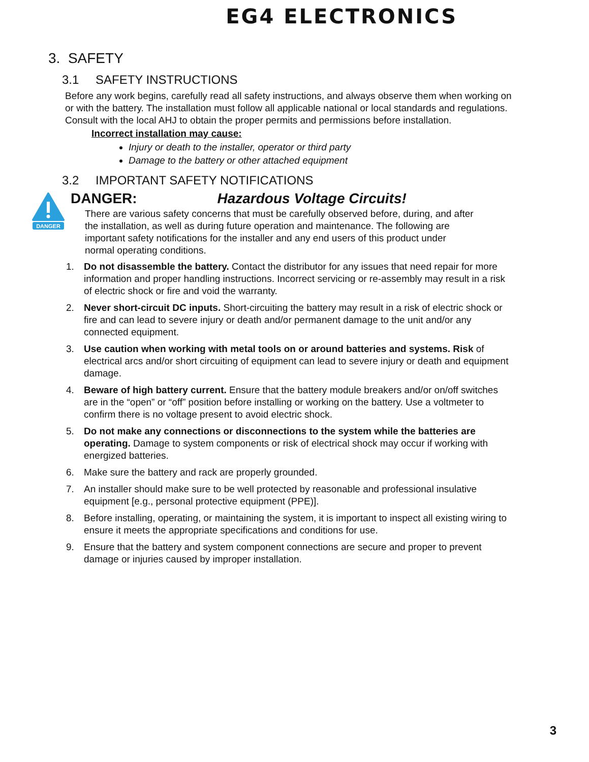EG4 ELECTRONICS
3. SAFETY
3.1 SAFETY INSTRUCTIONS
Before any work begins, carefully read all safety instructions, and always observe them when working on or with the battery. The installation must follow all applicable national or local standards and regulations. Consult with the local AHJ to obtain the proper permits and permissions before installation.
Incorrect installation may cause:
Injury or death to the installer, operator or third party
Damage to the battery or other attached equipment
3.2 IMPORTANT SAFETY NOTIFICATIONS
DANGER
DANGER: Hazardous Voltage Circuits!
There are various safety concerns that must be carefully observed before, during, and after the installation, as well as during future operation and maintenance. The following are important safety notifications for the installer and any end users of this product under normal operating conditions.
1. Do not disassemble the battery. Contact the distributor for any issues that need repair for more information and proper handling instructions. Incorrect servicing or re-assembly may result in a risk of electric shock or fire and void the warranty.
2. Never short-circuit DC inputs. Short-circuiting the battery may result in a risk of electric shock or fire and can lead to severe injury or death and/or permanent damage to the unit and/or any connected equipment.
3. Use caution when working with metal tools on or around batteries and systems. Risk of electrical arcs and/or short circuiting of equipment can lead to severe injury or death and equipment damage.
4. Beware of high battery current. Ensure that the battery module breakers and/or on/off switches are in the “open” or “off” position before installing or working on the battery. Use a voltmeter to confirm there is no voltage present to avoid electric shock.
5. Do not make any connections or disconnections to the system while the batteries are operating. Damage to system components or risk of electrical shock may occur if working with energized batteries.
6. Make sure the battery and rack are properly grounded.
7. An installer should make sure to be well protected by reasonable and professional insulative equipment [e.g., personal protective equipment (PPE)].
8. Before installing, operating, or maintaining the system, it is important to inspect all existing wiring to ensure it meets the appropriate specifications and conditions for use.
9. Ensure that the battery and system component connections are secure and proper to prevent damage or injuries caused by improper installation.
3